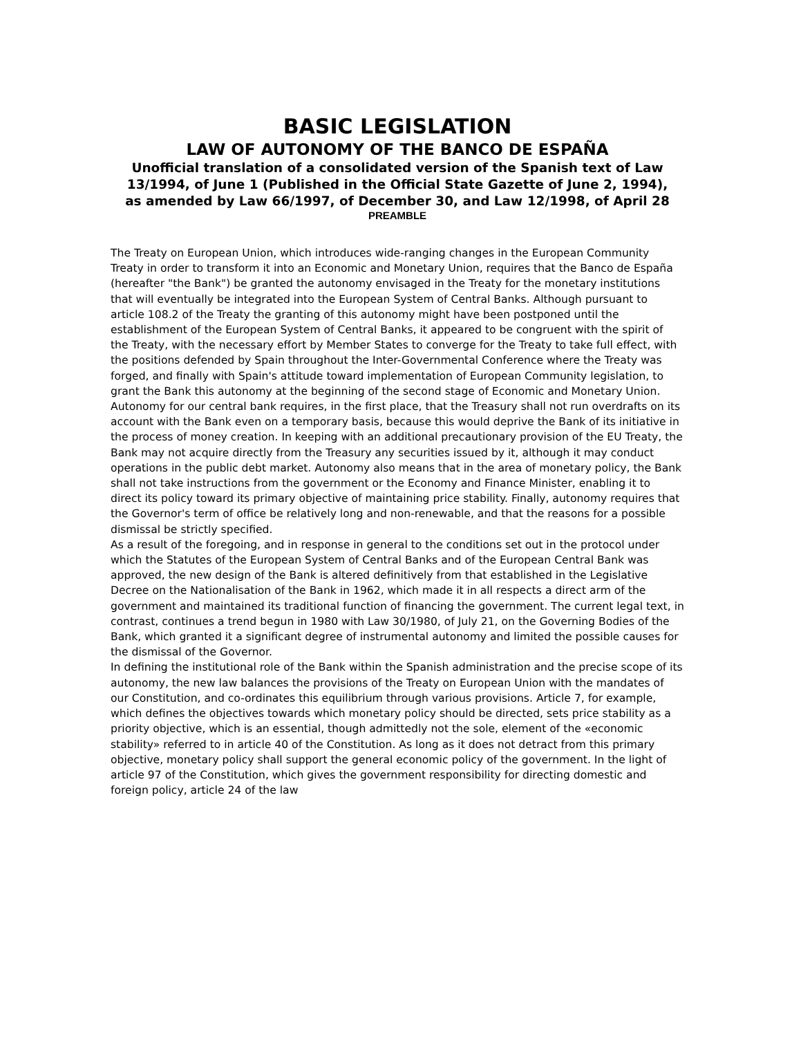BASIC LEGISLATION
LAW OF AUTONOMY OF THE BANCO DE ESPAÑA
Unofficial translation of a consolidated version of the Spanish text of Law 13/1994, of June 1 (Published in the Official State Gazette of June 2, 1994),
as amended by Law 66/1997, of December 30, and Law 12/1998, of April 28
PREAMBLE
The Treaty on European Union, which introduces wide-ranging changes in the European Community Treaty in order to transform it into an Economic and Monetary Union, requires that the Banco de España (hereafter "the Bank") be granted the autonomy envisaged in the Treaty for the monetary institutions that will eventually be integrated into the European System of Central Banks. Although pursuant to article 108.2 of the Treaty the granting of this autonomy might have been postponed until the establishment of the European System of Central Banks, it appeared to be congruent with the spirit of the Treaty, with the necessary effort by Member States to converge for the Treaty to take full effect, with the positions defended by Spain throughout the Inter-Governmental Conference where the Treaty was forged, and finally with Spain's attitude toward implementation of European Community legislation, to grant the Bank this autonomy at the beginning of the second stage of Economic and Monetary Union. Autonomy for our central bank requires, in the first place, that the Treasury shall not run overdrafts on its account with the Bank even on a temporary basis, because this would deprive the Bank of its initiative in the process of money creation. In keeping with an additional precautionary provision of the EU Treaty, the Bank may not acquire directly from the Treasury any securities issued by it, although it may conduct operations in the public debt market. Autonomy also means that in the area of monetary policy, the Bank shall not take instructions from the government or the Economy and Finance Minister, enabling it to direct its policy toward its primary objective of maintaining price stability. Finally, autonomy requires that the Governor's term of office be relatively long and non-renewable, and that the reasons for a possible dismissal be strictly specified.
As a result of the foregoing, and in response in general to the conditions set out in the protocol under which the Statutes of the European System of Central Banks and of the European Central Bank was approved, the new design of the Bank is altered definitively from that established in the Legislative Decree on the Nationalisation of the Bank in 1962, which made it in all respects a direct arm of the government and maintained its traditional function of financing the government. The current legal text, in contrast, continues a trend begun in 1980 with Law 30/1980, of July 21, on the Governing Bodies of the Bank, which granted it a significant degree of instrumental autonomy and limited the possible causes for the dismissal of the Governor.
In defining the institutional role of the Bank within the Spanish administration and the precise scope of its autonomy, the new law balances the provisions of the Treaty on European Union with the mandates of our Constitution, and co-ordinates this equilibrium through various provisions. Article 7, for example, which defines the objectives towards which monetary policy should be directed, sets price stability as a priority objective, which is an essential, though admittedly not the sole, element of the «economic stability» referred to in article 40 of the Constitution. As long as it does not detract from this primary objective, monetary policy shall support the general economic policy of the government. In the light of article 97 of the Constitution, which gives the government responsibility for directing domestic and foreign policy, article 24 of the law